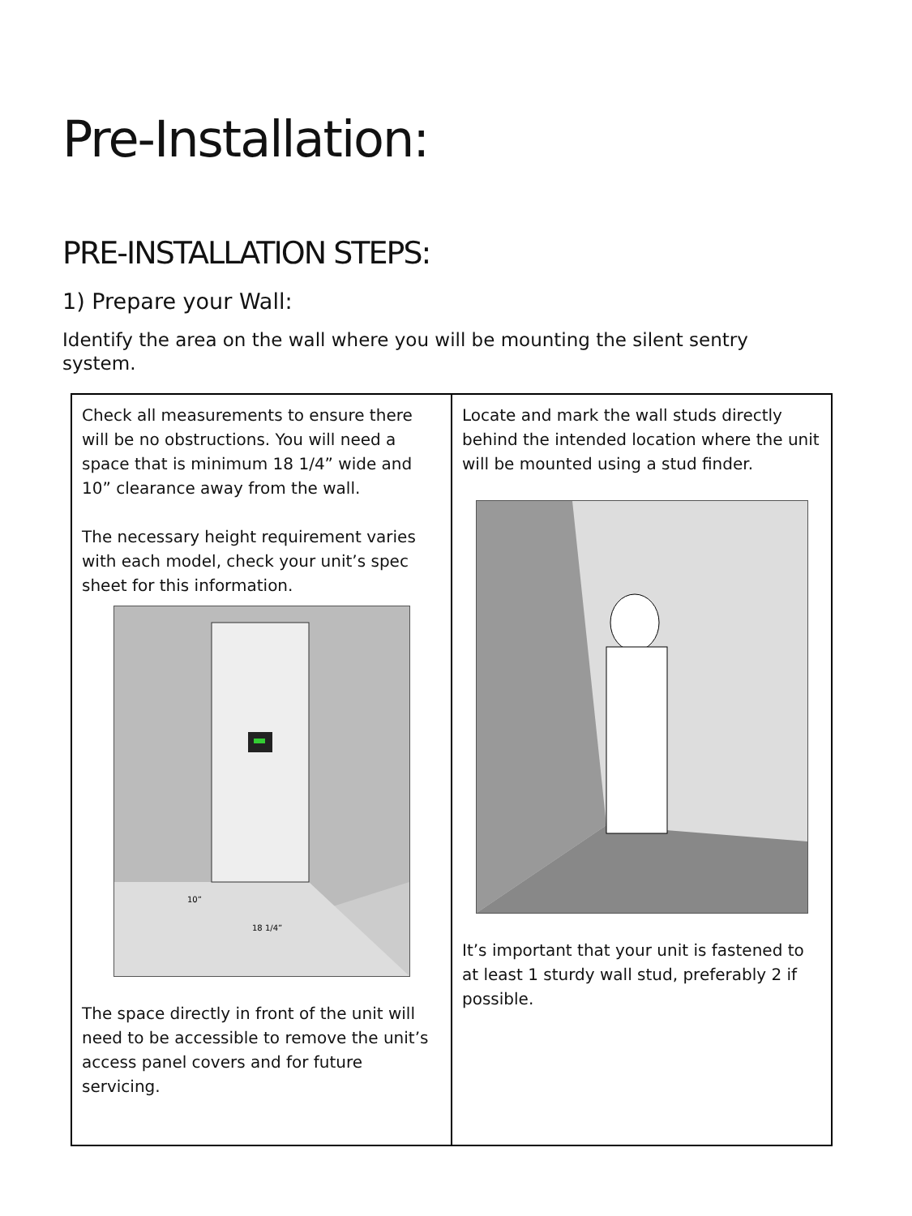Pre-Installation:
PRE-INSTALLATION STEPS:
1) Prepare your Wall:
Identify the area on the wall where you will be mounting the silent sentry system.
| Check all measurements to ensure there will be no obstructions. You will need a space that is minimum 18 1/4” wide and 10” clearance away from the wall. The necessary height requirement varies with each model, check your unit’s spec sheet for this information. 18 1/4” 10” The space directly in front of the unit will need to be accessible to remove the unit’s access panel covers and for future servicing. | Locate and mark the wall studs directly behind the intended location where the unit will be mounted using a stud finder. It’s important that your unit is fastened to at least 1 sturdy wall stud, preferably 2 if possible. |